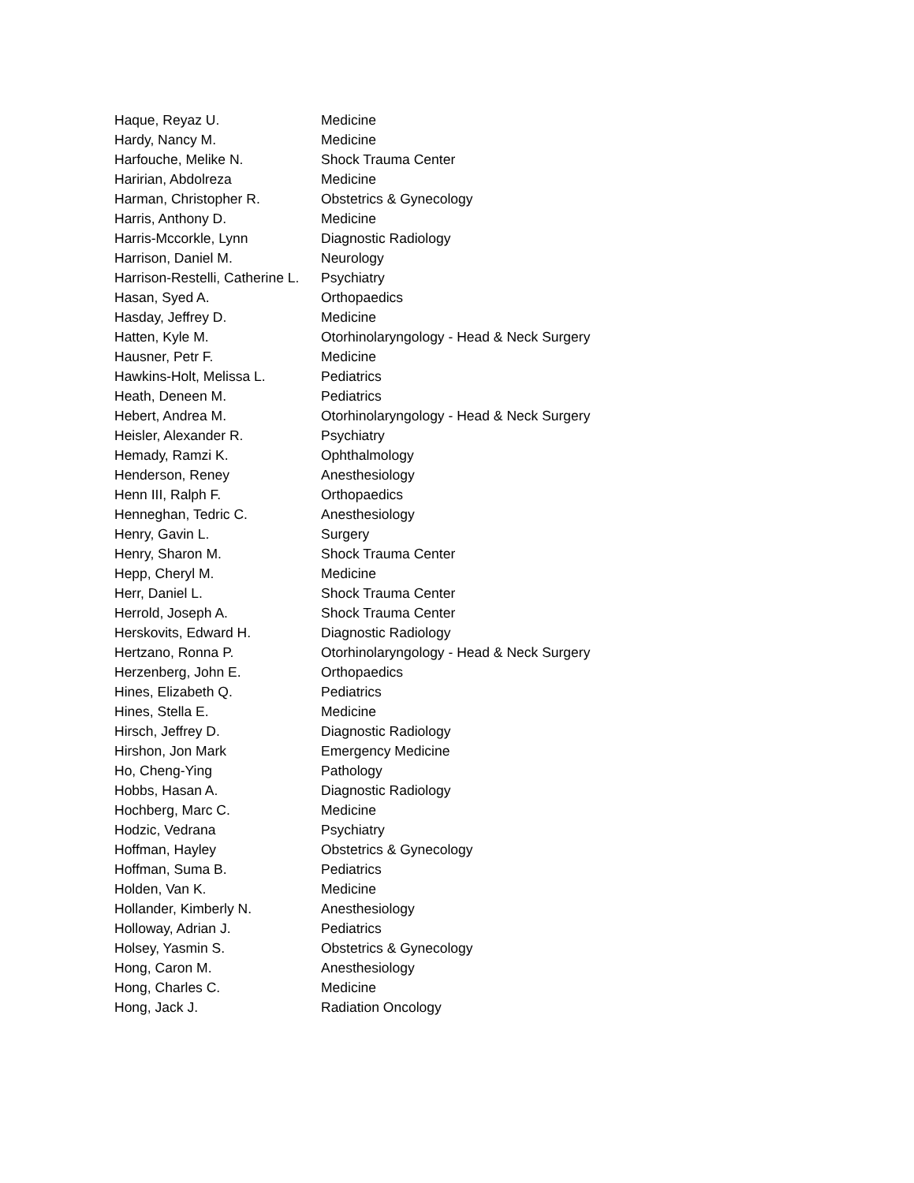| Haque, Reyaz U. | Medicine |
| Hardy, Nancy M. | Medicine |
| Harfouche, Melike N. | Shock Trauma Center |
| Haririan, Abdolreza | Medicine |
| Harman, Christopher R. | Obstetrics & Gynecology |
| Harris, Anthony D. | Medicine |
| Harris-Mccorkle, Lynn | Diagnostic Radiology |
| Harrison, Daniel M. | Neurology |
| Harrison-Restelli, Catherine L. | Psychiatry |
| Hasan, Syed A. | Orthopaedics |
| Hasday, Jeffrey D. | Medicine |
| Hatten, Kyle M. | Otorhinolaryngology - Head & Neck Surgery |
| Hausner, Petr F. | Medicine |
| Hawkins-Holt, Melissa L. | Pediatrics |
| Heath, Deneen M. | Pediatrics |
| Hebert, Andrea M. | Otorhinolaryngology - Head & Neck Surgery |
| Heisler, Alexander R. | Psychiatry |
| Hemady, Ramzi K. | Ophthalmology |
| Henderson, Reney | Anesthesiology |
| Henn III, Ralph F. | Orthopaedics |
| Henneghan, Tedric C. | Anesthesiology |
| Henry, Gavin L. | Surgery |
| Henry, Sharon M. | Shock Trauma Center |
| Hepp, Cheryl M. | Medicine |
| Herr, Daniel L. | Shock Trauma Center |
| Herrold, Joseph A. | Shock Trauma Center |
| Herskovits, Edward H. | Diagnostic Radiology |
| Hertzano, Ronna P. | Otorhinolaryngology - Head & Neck Surgery |
| Herzenberg, John E. | Orthopaedics |
| Hines, Elizabeth Q. | Pediatrics |
| Hines, Stella E. | Medicine |
| Hirsch, Jeffrey D. | Diagnostic Radiology |
| Hirshon, Jon Mark | Emergency Medicine |
| Ho, Cheng-Ying | Pathology |
| Hobbs, Hasan A. | Diagnostic Radiology |
| Hochberg, Marc C. | Medicine |
| Hodzic, Vedrana | Psychiatry |
| Hoffman, Hayley | Obstetrics & Gynecology |
| Hoffman, Suma B. | Pediatrics |
| Holden, Van K. | Medicine |
| Hollander, Kimberly N. | Anesthesiology |
| Holloway, Adrian J. | Pediatrics |
| Holsey, Yasmin S. | Obstetrics & Gynecology |
| Hong, Caron M. | Anesthesiology |
| Hong, Charles C. | Medicine |
| Hong, Jack J. | Radiation Oncology |